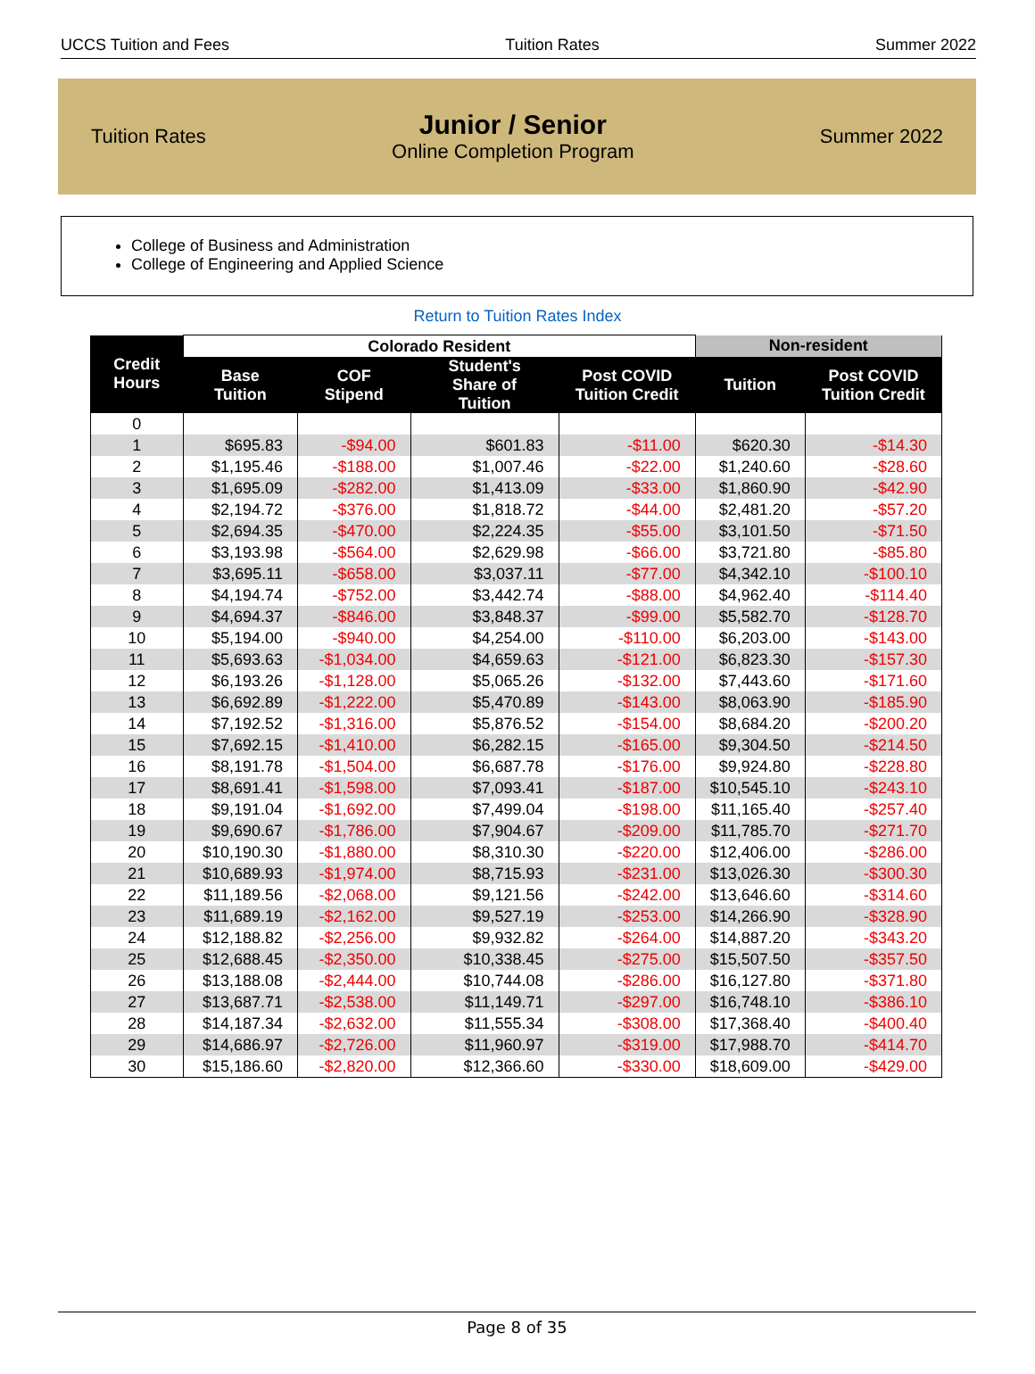UCCS Tuition and Fees Tuition Rates Summer 2022
Tuition Rates
Junior / Senior
Online Completion Program
Summer 2022
College of Business and Administration
College of Engineering and Applied Science
Return to Tuition Rates Index
| Credit Hours | Colorado Resident | | | | Non-resident | |
| --- | --- | --- | --- | --- | --- | --- |
| | Base Tuition | COF Stipend | Student's Share of Tuition | Post COVID Tuition Credit | Tuition | Post COVID Tuition Credit |
| 0 | | | | | | |
| 1 | $695.83 | -$94.00 | $601.83 | -$11.00 | $620.30 | -$14.30 |
| 2 | $1,195.46 | -$188.00 | $1,007.46 | -$22.00 | $1,240.60 | -$28.60 |
| 3 | $1,695.09 | -$282.00 | $1,413.09 | -$33.00 | $1,860.90 | -$42.90 |
| 4 | $2,194.72 | -$376.00 | $1,818.72 | -$44.00 | $2,481.20 | -$57.20 |
| 5 | $2,694.35 | -$470.00 | $2,224.35 | -$55.00 | $3,101.50 | -$71.50 |
| 6 | $3,193.98 | -$564.00 | $2,629.98 | -$66.00 | $3,721.80 | -$85.80 |
| 7 | $3,695.11 | -$658.00 | $3,037.11 | -$77.00 | $4,342.10 | -$100.10 |
| 8 | $4,194.74 | -$752.00 | $3,442.74 | -$88.00 | $4,962.40 | -$114.40 |
| 9 | $4,694.37 | -$846.00 | $3,848.37 | -$99.00 | $5,582.70 | -$128.70 |
| 10 | $5,194.00 | -$940.00 | $4,254.00 | -$110.00 | $6,203.00 | -$143.00 |
| 11 | $5,693.63 | -$1,034.00 | $4,659.63 | -$121.00 | $6,823.30 | -$157.30 |
| 12 | $6,193.26 | -$1,128.00 | $5,065.26 | -$132.00 | $7,443.60 | -$171.60 |
| 13 | $6,692.89 | -$1,222.00 | $5,470.89 | -$143.00 | $8,063.90 | -$185.90 |
| 14 | $7,192.52 | -$1,316.00 | $5,876.52 | -$154.00 | $8,684.20 | -$200.20 |
| 15 | $7,692.15 | -$1,410.00 | $6,282.15 | -$165.00 | $9,304.50 | -$214.50 |
| 16 | $8,191.78 | -$1,504.00 | $6,687.78 | -$176.00 | $9,924.80 | -$228.80 |
| 17 | $8,691.41 | -$1,598.00 | $7,093.41 | -$187.00 | $10,545.10 | -$243.10 |
| 18 | $9,191.04 | -$1,692.00 | $7,499.04 | -$198.00 | $11,165.40 | -$257.40 |
| 19 | $9,690.67 | -$1,786.00 | $7,904.67 | -$209.00 | $11,785.70 | -$271.70 |
| 20 | $10,190.30 | -$1,880.00 | $8,310.30 | -$220.00 | $12,406.00 | -$286.00 |
| 21 | $10,689.93 | -$1,974.00 | $8,715.93 | -$231.00 | $13,026.30 | -$300.30 |
| 22 | $11,189.56 | -$2,068.00 | $9,121.56 | -$242.00 | $13,646.60 | -$314.60 |
| 23 | $11,689.19 | -$2,162.00 | $9,527.19 | -$253.00 | $14,266.90 | -$328.90 |
| 24 | $12,188.82 | -$2,256.00 | $9,932.82 | -$264.00 | $14,887.20 | -$343.20 |
| 25 | $12,688.45 | -$2,350.00 | $10,338.45 | -$275.00 | $15,507.50 | -$357.50 |
| 26 | $13,188.08 | -$2,444.00 | $10,744.08 | -$286.00 | $16,127.80 | -$371.80 |
| 27 | $13,687.71 | -$2,538.00 | $11,149.71 | -$297.00 | $16,748.10 | -$386.10 |
| 28 | $14,187.34 | -$2,632.00 | $11,555.34 | -$308.00 | $17,368.40 | -$400.40 |
| 29 | $14,686.97 | -$2,726.00 | $11,960.97 | -$319.00 | $17,988.70 | -$414.70 |
| 30 | $15,186.60 | -$2,820.00 | $12,366.60 | -$330.00 | $18,609.00 | -$429.00 |
Page 8 of 35